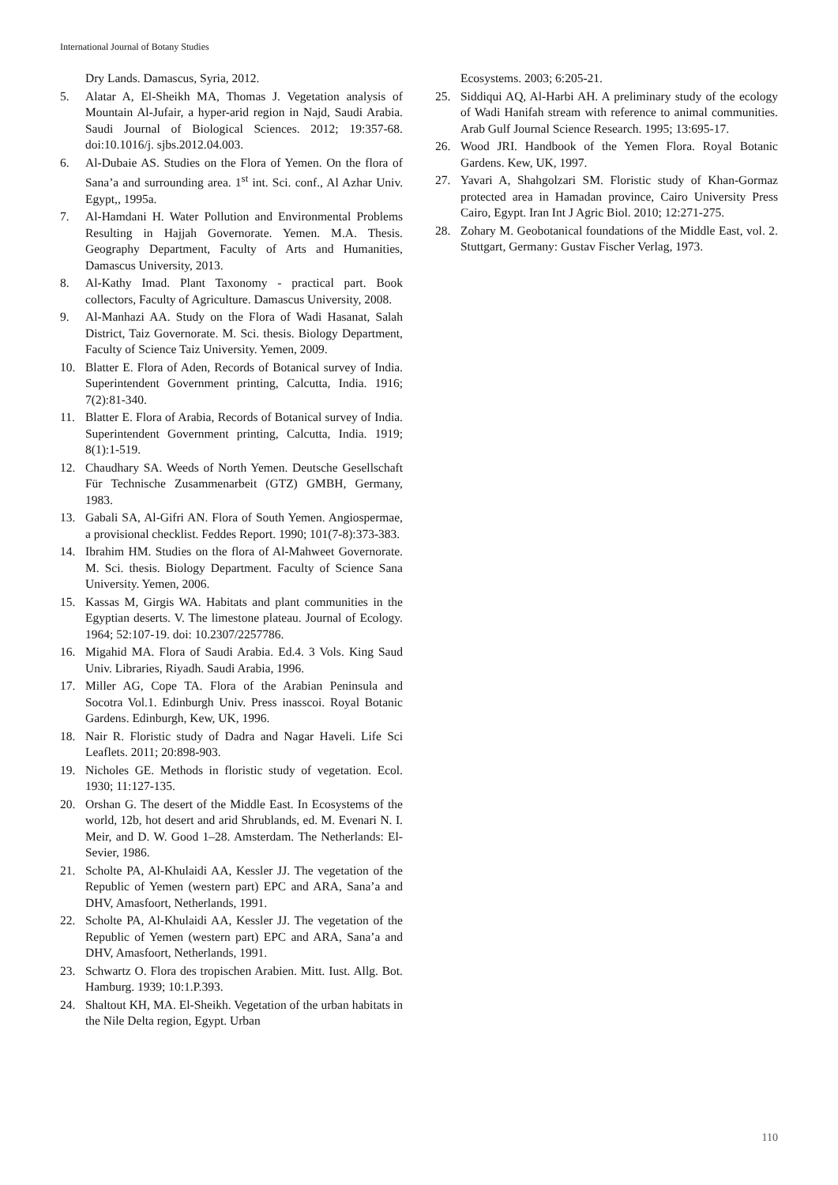International Journal of Botany Studies
Dry Lands. Damascus, Syria, 2012.
5. Alatar A, El-Sheikh MA, Thomas J. Vegetation analysis of Mountain Al-Jufair, a hyper-arid region in Najd, Saudi Arabia. Saudi Journal of Biological Sciences. 2012; 19:357-68. doi:10.1016/j. sjbs.2012.04.003.
6. Al-Dubaie AS. Studies on the Flora of Yemen. On the flora of Sana’a and surrounding area. 1<sup>st</sup> int. Sci. conf., Al Azhar Univ. Egypt,, 1995a.
7. Al-Hamdani H. Water Pollution and Environmental Problems Resulting in Hajjah Governorate. Yemen. M.A. Thesis. Geography Department, Faculty of Arts and Humanities, Damascus University, 2013.
8. Al-Kathy Imad. Plant Taxonomy - practical part. Book collectors, Faculty of Agriculture. Damascus University, 2008.
9. Al-Manhazi AA. Study on the Flora of Wadi Hasanat, Salah District, Taiz Governorate. M. Sci. thesis. Biology Department, Faculty of Science Taiz University. Yemen, 2009.
10. Blatter E. Flora of Aden, Records of Botanical survey of India. Superintendent Government printing, Calcutta, India. 1916; 7(2):81-340.
11. Blatter E. Flora of Arabia, Records of Botanical survey of India. Superintendent Government printing, Calcutta, India. 1919; 8(1):1-519.
12. Chaudhary SA. Weeds of North Yemen. Deutsche Gesellschaft Für Technische Zusammenarbeit (GTZ) GMBH, Germany, 1983.
13. Gabali SA, Al-Gifri AN. Flora of South Yemen. Angiospermae, a provisional checklist. Feddes Report. 1990; 101(7-8):373-383.
14. Ibrahim HM. Studies on the flora of Al-Mahweet Governorate. M. Sci. thesis. Biology Department. Faculty of Science Sana University. Yemen, 2006.
15. Kassas M, Girgis WA. Habitats and plant communities in the Egyptian deserts. V. The limestone plateau. Journal of Ecology. 1964; 52:107-19. doi: 10.2307/2257786.
16. Migahid MA. Flora of Saudi Arabia. Ed.4. 3 Vols. King Saud Univ. Libraries, Riyadh. Saudi Arabia, 1996.
17. Miller AG, Cope TA. Flora of the Arabian Peninsula and Socotra Vol.1. Edinburgh Univ. Press inasscoi. Royal Botanic Gardens. Edinburgh, Kew, UK, 1996.
18. Nair R. Floristic study of Dadra and Nagar Haveli. Life Sci Leaflets. 2011; 20:898-903.
19. Nicholes GE. Methods in floristic study of vegetation. Ecol. 1930; 11:127-135.
20. Orshan G. The desert of the Middle East. In Ecosystems of the world, 12b, hot desert and arid Shrublands, ed. M. Evenari N. I. Meir, and D. W. Good 1–28. Amsterdam. The Netherlands: El-Sevier, 1986.
21. Scholte PA, Al-Khulaidi AA, Kessler JJ. The vegetation of the Republic of Yemen (western part) EPC and ARA, Sana’a and DHV, Amasfoort, Netherlands, 1991.
22. Scholte PA, Al-Khulaidi AA, Kessler JJ. The vegetation of the Republic of Yemen (western part) EPC and ARA, Sana’a and DHV, Amasfoort, Netherlands, 1991.
23. Schwartz O. Flora des tropischen Arabien. Mitt. Iust. Allg. Bot. Hamburg. 1939; 10:1.P.393.
24. Shaltout KH, MA. El-Sheikh. Vegetation of the urban habitats in the Nile Delta region, Egypt. Urban
Ecosystems. 2003; 6:205-21.
25. Siddiqui AQ, Al-Harbi AH. A preliminary study of the ecology of Wadi Hanifah stream with reference to animal communities. Arab Gulf Journal Science Research. 1995; 13:695-17.
26. Wood JRI. Handbook of the Yemen Flora. Royal Botanic Gardens. Kew, UK, 1997.
27. Yavari A, Shahgolzari SM. Floristic study of Khan-Gormaz protected area in Hamadan province, Cairo University Press Cairo, Egypt. Iran Int J Agric Biol. 2010; 12:271-275.
28. Zohary M. Geobotanical foundations of the Middle East, vol. 2. Stuttgart, Germany: Gustav Fischer Verlag, 1973.
110